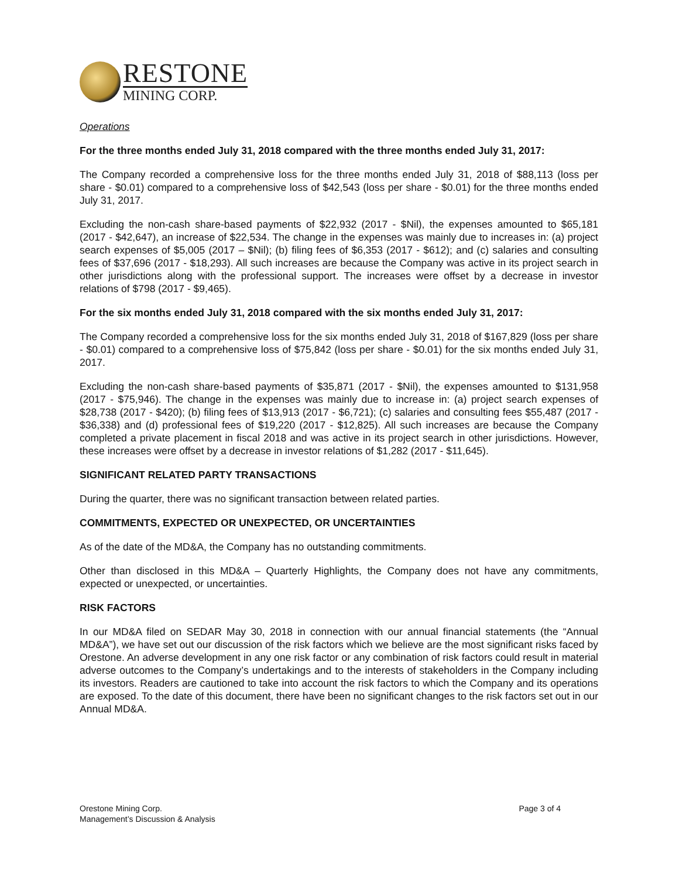RESTONE
MINING CORP.
Operations
For the three months ended July 31, 2018 compared with the three months ended July 31, 2017:
The Company recorded a comprehensive loss for the three months ended July 31, 2018 of $88,113 (loss per share - $0.01) compared to a comprehensive loss of $42,543 (loss per share - $0.01) for the three months ended July 31, 2017.
Excluding the non-cash share-based payments of $22,932 (2017 - $Nil), the expenses amounted to $65,181 (2017 - $42,647), an increase of $22,534. The change in the expenses was mainly due to increases in: (a) project search expenses of $5,005 (2017 – $Nil); (b) filing fees of $6,353 (2017 - $612); and (c) salaries and consulting fees of $37,696 (2017 - $18,293). All such increases are because the Company was active in its project search in other jurisdictions along with the professional support. The increases were offset by a decrease in investor relations of $798 (2017 - $9,465).
For the six months ended July 31, 2018 compared with the six months ended July 31, 2017:
The Company recorded a comprehensive loss for the six months ended July 31, 2018 of $167,829 (loss per share - $0.01) compared to a comprehensive loss of $75,842 (loss per share - $0.01) for the six months ended July 31, 2017.
Excluding the non-cash share-based payments of $35,871 (2017 - $Nil), the expenses amounted to $131,958 (2017 - $75,946). The change in the expenses was mainly due to increase in: (a) project search expenses of $28,738 (2017 - $420); (b) filing fees of $13,913 (2017 - $6,721); (c) salaries and consulting fees $55,487 (2017 - $36,338) and (d) professional fees of $19,220 (2017 - $12,825). All such increases are because the Company completed a private placement in fiscal 2018 and was active in its project search in other jurisdictions. However, these increases were offset by a decrease in investor relations of $1,282 (2017 - $11,645).
SIGNIFICANT RELATED PARTY TRANSACTIONS
During the quarter, there was no significant transaction between related parties.
COMMITMENTS, EXPECTED OR UNEXPECTED, OR UNCERTAINTIES
As of the date of the MD&A, the Company has no outstanding commitments.
Other than disclosed in this MD&A – Quarterly Highlights, the Company does not have any commitments, expected or unexpected, or uncertainties.
RISK FACTORS
In our MD&A filed on SEDAR May 30, 2018 in connection with our annual financial statements (the “Annual MD&A”), we have set out our discussion of the risk factors which we believe are the most significant risks faced by Orestone. An adverse development in any one risk factor or any combination of risk factors could result in material adverse outcomes to the Company’s undertakings and to the interests of stakeholders in the Company including its investors. Readers are cautioned to take into account the risk factors to which the Company and its operations are exposed. To the date of this document, there have been no significant changes to the risk factors set out in our Annual MD&A.
Orestone Mining Corp.
Management’s Discussion & Analysis
Page 3 of 4